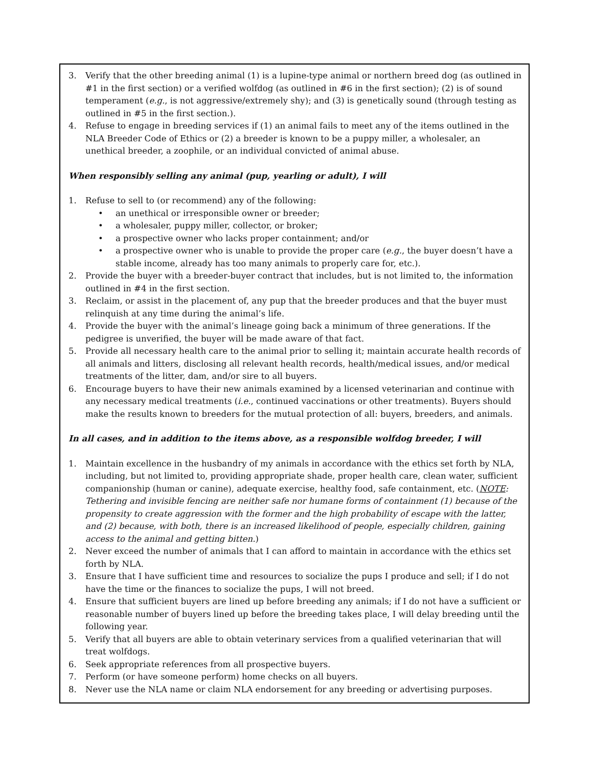3. Verify that the other breeding animal (1) is a lupine-type animal or northern breed dog (as outlined in #1 in the first section) or a verified wolfdog (as outlined in #6 in the first section); (2) is of sound temperament (e.g., is not aggressive/extremely shy); and (3) is genetically sound (through testing as outlined in #5 in the first section.).
4. Refuse to engage in breeding services if (1) an animal fails to meet any of the items outlined in the NLA Breeder Code of Ethics or (2) a breeder is known to be a puppy miller, a wholesaler, an unethical breeder, a zoophile, or an individual convicted of animal abuse.
When responsibly selling any animal (pup, yearling or adult), I will
1. Refuse to sell to (or recommend) any of the following:
• an unethical or irresponsible owner or breeder;
• a wholesaler, puppy miller, collector, or broker;
• a prospective owner who lacks proper containment; and/or
• a prospective owner who is unable to provide the proper care (e.g., the buyer doesn’t have a stable income, already has too many animals to properly care for, etc.).
2. Provide the buyer with a breeder-buyer contract that includes, but is not limited to, the information outlined in #4 in the first section.
3. Reclaim, or assist in the placement of, any pup that the breeder produces and that the buyer must relinquish at any time during the animal’s life.
4. Provide the buyer with the animal’s lineage going back a minimum of three generations. If the pedigree is unverified, the buyer will be made aware of that fact.
5. Provide all necessary health care to the animal prior to selling it; maintain accurate health records of all animals and litters, disclosing all relevant health records, health/medical issues, and/or medical treatments of the litter, dam, and/or sire to all buyers.
6. Encourage buyers to have their new animals examined by a licensed veterinarian and continue with any necessary medical treatments (i.e., continued vaccinations or other treatments). Buyers should make the results known to breeders for the mutual protection of all: buyers, breeders, and animals.
In all cases, and in addition to the items above, as a responsible wolfdog breeder, I will
1. Maintain excellence in the husbandry of my animals in accordance with the ethics set forth by NLA, including, but not limited to, providing appropriate shade, proper health care, clean water, sufficient companionship (human or canine), adequate exercise, healthy food, safe containment, etc. (NOTE: Tethering and invisible fencing are neither safe nor humane forms of containment (1) because of the propensity to create aggression with the former and the high probability of escape with the latter, and (2) because, with both, there is an increased likelihood of people, especially children, gaining access to the animal and getting bitten.)
2. Never exceed the number of animals that I can afford to maintain in accordance with the ethics set forth by NLA.
3. Ensure that I have sufficient time and resources to socialize the pups I produce and sell; if I do not have the time or the finances to socialize the pups, I will not breed.
4. Ensure that sufficient buyers are lined up before breeding any animals; if I do not have a sufficient or reasonable number of buyers lined up before the breeding takes place, I will delay breeding until the following year.
5. Verify that all buyers are able to obtain veterinary services from a qualified veterinarian that will treat wolfdogs.
6. Seek appropriate references from all prospective buyers.
7. Perform (or have someone perform) home checks on all buyers.
8. Never use the NLA name or claim NLA endorsement for any breeding or advertising purposes.